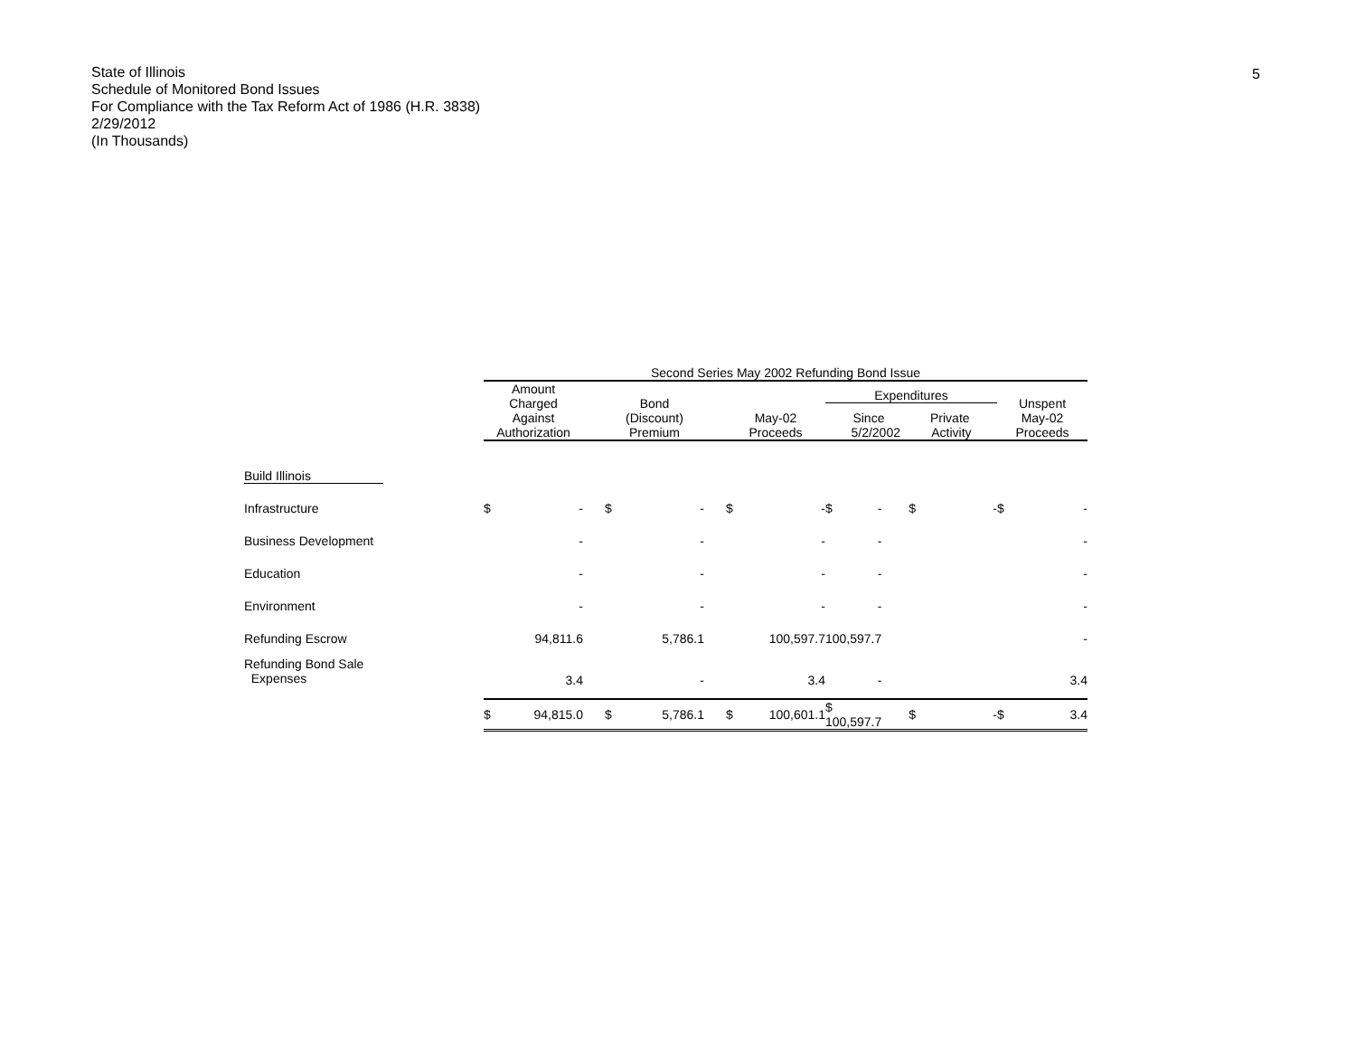State of Illinois
Schedule of Monitored Bond Issues
For Compliance with the Tax Reform Act of 1986 (H.R. 3838)
2/29/2012
(In Thousands)
5
| | Second Series May 2002 Refunding Bond Issue | | | | | | | | | | | |
| --- | --- | --- | --- | --- | --- | --- | --- | --- | --- | --- | --- | --- |
| | Amount Charged Against Authorization | | | Bond (Discount) Premium | | | May-02 Proceeds | | Expenditures Since Private 5/2/2002 Activity | | | Unspent May-02 Proceeds |
| Build Illinois | | | | | | | | | | | | |
| Infrastructure | $ | - | | $ | - | | $ | - | $ - | $ | - | $ - |
| Business Development | | - | | | - | | | - | - | | | - |
| Education | | - | | | - | | | - | - | | | - |
| Environment | | - | | | - | | | - | - | | | - |
| Refunding Escrow | | 94,811.6 | | | 5,786.1 | | | 100,597.7 | 100,597.7 | | | - |
| Refunding Bond Sale Expenses | | 3.4 | | | - | | | 3.4 | - | | | 3.4 |
| | $ | 94,815.0 | | $ | 5,786.1 | | $ | 100,601.1 | $ 100,597.7 | $ | - | $ 3.4 |